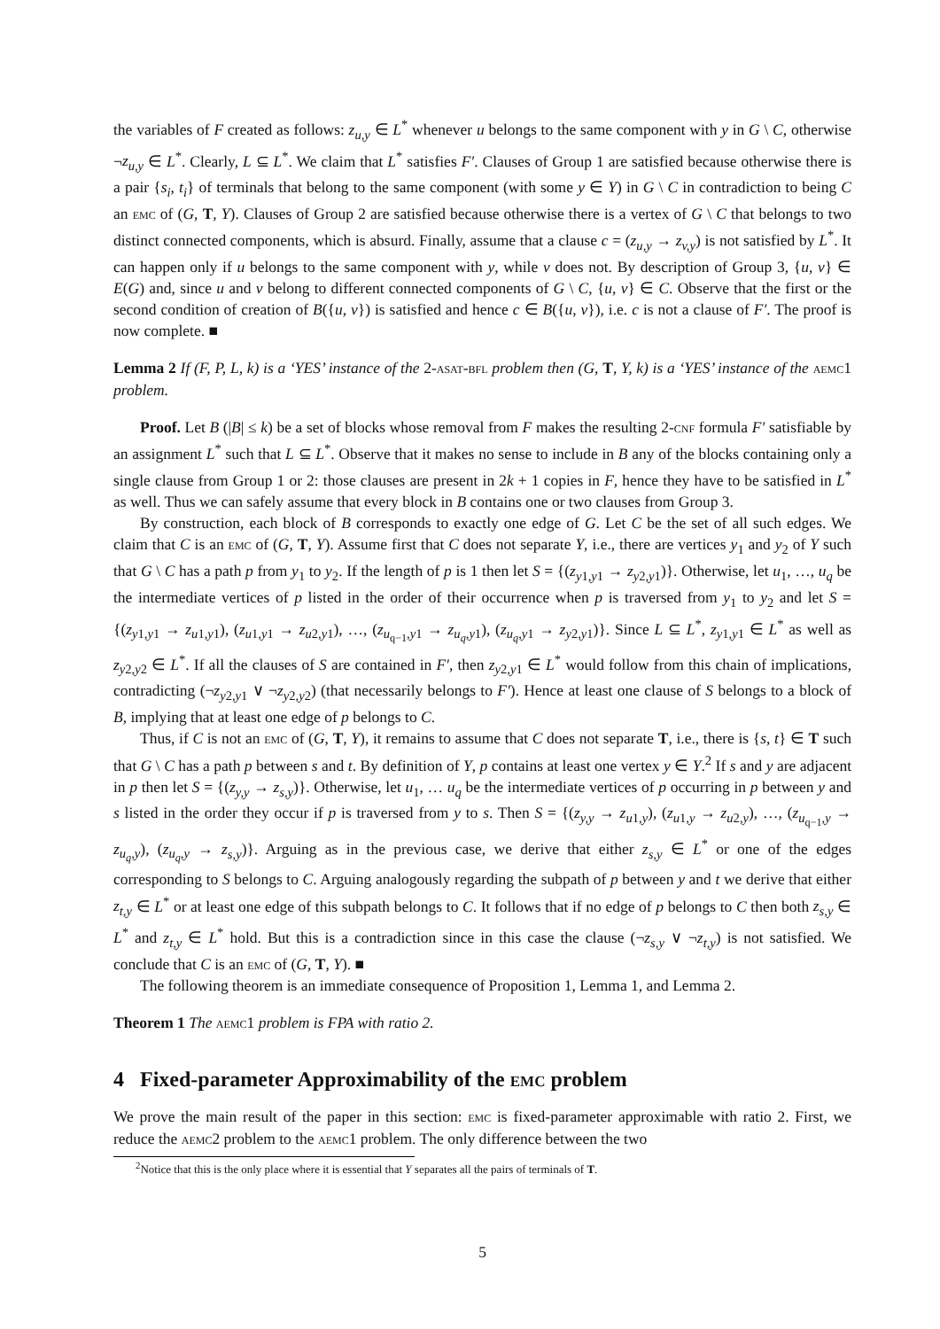the variables of F created as follows: z<sub>u,y</sub> ∈ L<sup>*</sup> whenever u belongs to the same component with y in G \ C, otherwise ¬z<sub>u,y</sub> ∈ L<sup>*</sup>. Clearly, L ⊆ L<sup>*</sup>. We claim that L<sup>*</sup> satisfies F′. Clauses of Group 1 are satisfied because otherwise there is a pair {s<sub>i</sub>, t<sub>i</sub>} of terminals that belong to the same component (with some y ∈ Y) in G \ C in contradiction to being C an emc of (G, T, Y). Clauses of Group 2 are satisfied because otherwise there is a vertex of G \ C that belongs to two distinct connected components, which is absurd. Finally, assume that a clause c = (z<sub>u,y</sub> → z<sub>v,y</sub>) is not satisfied by L<sup>*</sup>. It can happen only if u belongs to the same component with y, while v does not. By description of Group 3, {u, v} ∈ E(G) and, since u and v belong to different connected components of G \ C, {u, v} ∈ C. Observe that the first or the second condition of creation of B({u, v}) is satisfied and hence c ∈ B({u, v}), i.e. c is not a clause of F′. The proof is now complete. ■
Lemma 2 If (F, P, L, k) is a ‘YES’ instance of the 2-asat-bfl problem then (G, T, Y, k) is a ‘YES’ instance of the aemc1 problem.
Proof. Let B (|B| ≤ k) be a set of blocks whose removal from F makes the resulting 2-cnf formula F′ satisfiable by an assignment L<sup>*</sup> such that L ⊆ L<sup>*</sup>. Observe that it makes no sense to include in B any of the blocks containing only a single clause from Group 1 or 2: those clauses are present in 2k + 1 copies in F, hence they have to be satisfied in L<sup>*</sup> as well. Thus we can safely assume that every block in B contains one or two clauses from Group 3.
By construction, each block of B corresponds to exactly one edge of G. Let C be the set of all such edges. We claim that C is an emc of (G, T, Y). Assume first that C does not separate Y, i.e., there are vertices y<sub>1</sub> and y<sub>2</sub> of Y such that G \ C has a path p from y<sub>1</sub> to y<sub>2</sub>. If the length of p is 1 then let S = {(z<sub>y1,y1</sub> → z<sub>y2,y1</sub>)}. Otherwise, let u<sub>1</sub>, …, u<sub>q</sub> be the intermediate vertices of p listed in the order of their occurrence when p is traversed from y<sub>1</sub> to y<sub>2</sub> and let S = {(z<sub>y1,y1</sub> → z<sub>u1,y1</sub>), (z<sub>u1,y1</sub> → z<sub>u2,y1</sub>), …, (z<sub>u<sub>q−1</sub>,y1</sub> → z<sub>u<sub>q</sub>,y1</sub>), (z<sub>u<sub>q</sub>,y1</sub> → z<sub>y2,y1</sub>)}. Since L ⊆ L<sup>*</sup>, z<sub>y1,y1</sub> ∈ L<sup>*</sup> as well as z<sub>y2,y2</sub> ∈ L<sup>*</sup>. If all the clauses of S are contained in F′, then z<sub>y2,y1</sub> ∈ L<sup>*</sup> would follow from this chain of implications, contradicting (¬z<sub>y2,y1</sub> ∨ ¬z<sub>y2,y2</sub>) (that necessarily belongs to F′). Hence at least one clause of S belongs to a block of B, implying that at least one edge of p belongs to C.
Thus, if C is not an emc of (G, T, Y), it remains to assume that C does not separate T, i.e., there is {s, t} ∈ T such that G \ C has a path p between s and t. By definition of Y, p contains at least one vertex y ∈ Y.<sup>2</sup> If s and y are adjacent in p then let S = {(z<sub>y,y</sub> → z<sub>s,y</sub>)}. Otherwise, let u<sub>1</sub>, … u<sub>q</sub> be the intermediate vertices of p occurring in p between y and s listed in the order they occur if p is traversed from y to s. Then S = {(z<sub>y,y</sub> → z<sub>u1,y</sub>), (z<sub>u1,y</sub> → z<sub>u2,y</sub>), …, (z<sub>u<sub>q−1</sub>,y</sub> → z<sub>u<sub>q</sub>,y</sub>), (z<sub>u<sub>q</sub>,y</sub> → z<sub>s,y</sub>)}. Arguing as in the previous case, we derive that either z<sub>s,y</sub> ∈ L<sup>*</sup> or one of the edges corresponding to S belongs to C. Arguing analogously regarding the subpath of p between y and t we derive that either z<sub>t,y</sub> ∈ L<sup>*</sup> or at least one edge of this subpath belongs to C. It follows that if no edge of p belongs to C then both z<sub>s,y</sub> ∈ L<sup>*</sup> and z<sub>t,y</sub> ∈ L<sup>*</sup> hold. But this is a contradiction since in this case the clause (¬z<sub>s,y</sub> ∨ ¬z<sub>t,y</sub>) is not satisfied. We conclude that C is an emc of (G, T, Y). ■
The following theorem is an immediate consequence of Proposition 1, Lemma 1, and Lemma 2.
Theorem 1 The aemc1 problem is FPA with ratio 2.
4 Fixed-parameter Approximability of the emc problem
We prove the main result of the paper in this section: emc is fixed-parameter approximable with ratio 2. First, we reduce the aemc2 problem to the aemc1 problem. The only difference between the two
<sup>2</sup> Notice that this is the only place where it is essential that Y separates all the pairs of terminals of T.
5